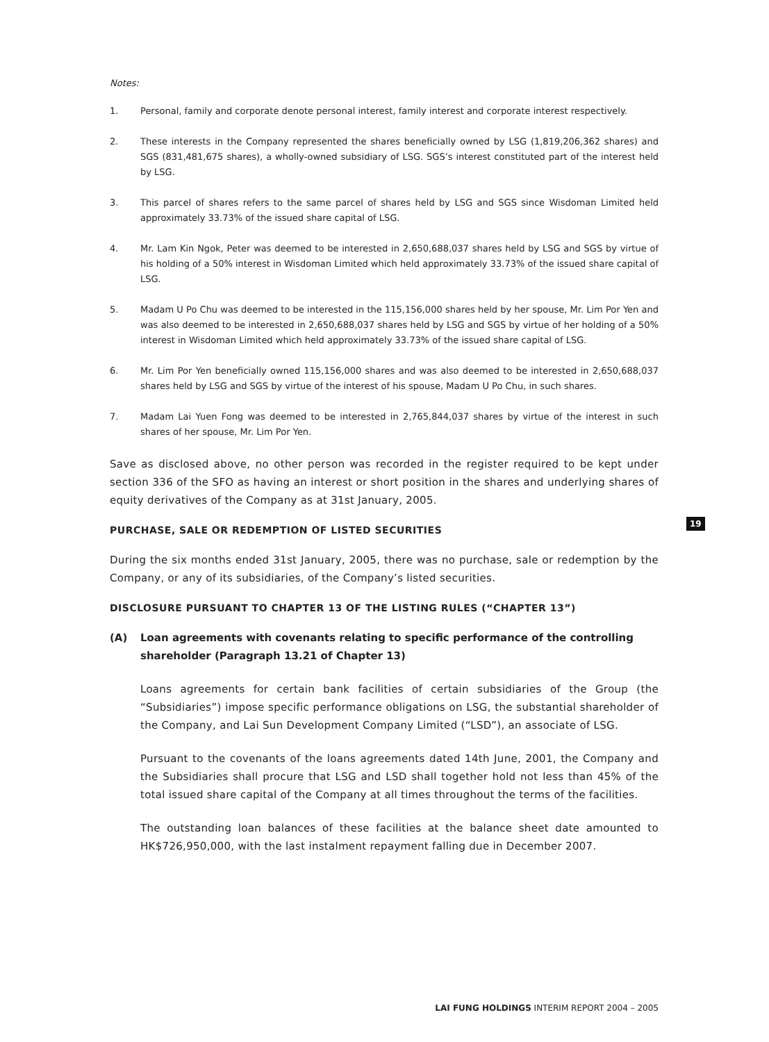Notes:
1. Personal, family and corporate denote personal interest, family interest and corporate interest respectively.
2. These interests in the Company represented the shares beneficially owned by LSG (1,819,206,362 shares) and SGS (831,481,675 shares), a wholly-owned subsidiary of LSG. SGS’s interest constituted part of the interest held by LSG.
3. This parcel of shares refers to the same parcel of shares held by LSG and SGS since Wisdoman Limited held approximately 33.73% of the issued share capital of LSG.
4. Mr. Lam Kin Ngok, Peter was deemed to be interested in 2,650,688,037 shares held by LSG and SGS by virtue of his holding of a 50% interest in Wisdoman Limited which held approximately 33.73% of the issued share capital of LSG.
5. Madam U Po Chu was deemed to be interested in the 115,156,000 shares held by her spouse, Mr. Lim Por Yen and was also deemed to be interested in 2,650,688,037 shares held by LSG and SGS by virtue of her holding of a 50% interest in Wisdoman Limited which held approximately 33.73% of the issued share capital of LSG.
6. Mr. Lim Por Yen beneficially owned 115,156,000 shares and was also deemed to be interested in 2,650,688,037 shares held by LSG and SGS by virtue of the interest of his spouse, Madam U Po Chu, in such shares.
7. Madam Lai Yuen Fong was deemed to be interested in 2,765,844,037 shares by virtue of the interest in such shares of her spouse, Mr. Lim Por Yen.
Save as disclosed above, no other person was recorded in the register required to be kept under section 336 of the SFO as having an interest or short position in the shares and underlying shares of equity derivatives of the Company as at 31st January, 2005.
PURCHASE, SALE OR REDEMPTION OF LISTED SECURITIES
During the six months ended 31st January, 2005, there was no purchase, sale or redemption by the Company, or any of its subsidiaries, of the Company’s listed securities.
DISCLOSURE PURSUANT TO CHAPTER 13 OF THE LISTING RULES (“CHAPTER 13”)
(A) Loan agreements with covenants relating to specific performance of the controlling shareholder (Paragraph 13.21 of Chapter 13)
Loans agreements for certain bank facilities of certain subsidiaries of the Group (the “Subsidiaries”) impose specific performance obligations on LSG, the substantial shareholder of the Company, and Lai Sun Development Company Limited (“LSD”), an associate of LSG.
Pursuant to the covenants of the loans agreements dated 14th June, 2001, the Company and the Subsidiaries shall procure that LSG and LSD shall together hold not less than 45% of the total issued share capital of the Company at all times throughout the terms of the facilities.
The outstanding loan balances of these facilities at the balance sheet date amounted to HK$726,950,000, with the last instalment repayment falling due in December 2007.
19
LAI FUNG HOLDINGS INTERIM REPORT 2004 – 2005